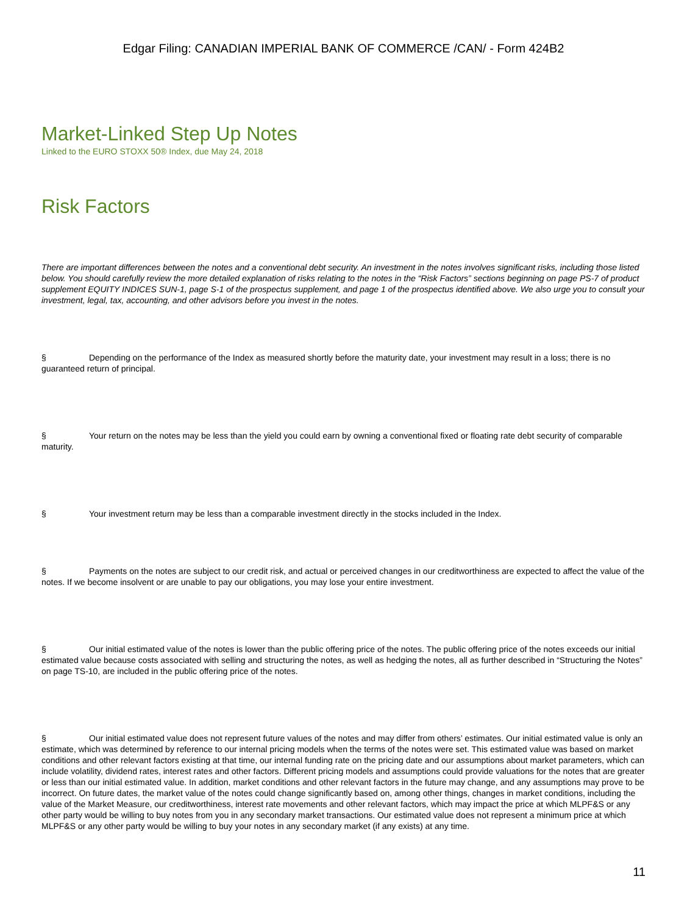Edgar Filing: CANADIAN IMPERIAL BANK OF COMMERCE /CAN/ - Form 424B2
Market-Linked Step Up Notes
Linked to the EURO STOXX 50® Index, due May 24, 2018
Risk Factors
There are important differences between the notes and a conventional debt security. An investment in the notes involves significant risks, including those listed below. You should carefully review the more detailed explanation of risks relating to the notes in the “Risk Factors” sections beginning on page PS-7 of product supplement EQUITY INDICES SUN-1, page S-1 of the prospectus supplement, and page 1 of the prospectus identified above. We also urge you to consult your investment, legal, tax, accounting, and other advisors before you invest in the notes.
§ Depending on the performance of the Index as measured shortly before the maturity date, your investment may result in a loss; there is no guaranteed return of principal.
§ Your return on the notes may be less than the yield you could earn by owning a conventional fixed or floating rate debt security of comparable maturity.
§ Your investment return may be less than a comparable investment directly in the stocks included in the Index.
§ Payments on the notes are subject to our credit risk, and actual or perceived changes in our creditworthiness are expected to affect the value of the notes. If we become insolvent or are unable to pay our obligations, you may lose your entire investment.
§ Our initial estimated value of the notes is lower than the public offering price of the notes. The public offering price of the notes exceeds our initial estimated value because costs associated with selling and structuring the notes, as well as hedging the notes, all as further described in “Structuring the Notes” on page TS-10, are included in the public offering price of the notes.
§ Our initial estimated value does not represent future values of the notes and may differ from others’ estimates. Our initial estimated value is only an estimate, which was determined by reference to our internal pricing models when the terms of the notes were set. This estimated value was based on market conditions and other relevant factors existing at that time, our internal funding rate on the pricing date and our assumptions about market parameters, which can include volatility, dividend rates, interest rates and other factors. Different pricing models and assumptions could provide valuations for the notes that are greater or less than our initial estimated value. In addition, market conditions and other relevant factors in the future may change, and any assumptions may prove to be incorrect. On future dates, the market value of the notes could change significantly based on, among other things, changes in market conditions, including the value of the Market Measure, our creditworthiness, interest rate movements and other relevant factors, which may impact the price at which MLPF&S or any other party would be willing to buy notes from you in any secondary market transactions. Our estimated value does not represent a minimum price at which MLPF&S or any other party would be willing to buy your notes in any secondary market (if any exists) at any time.
11